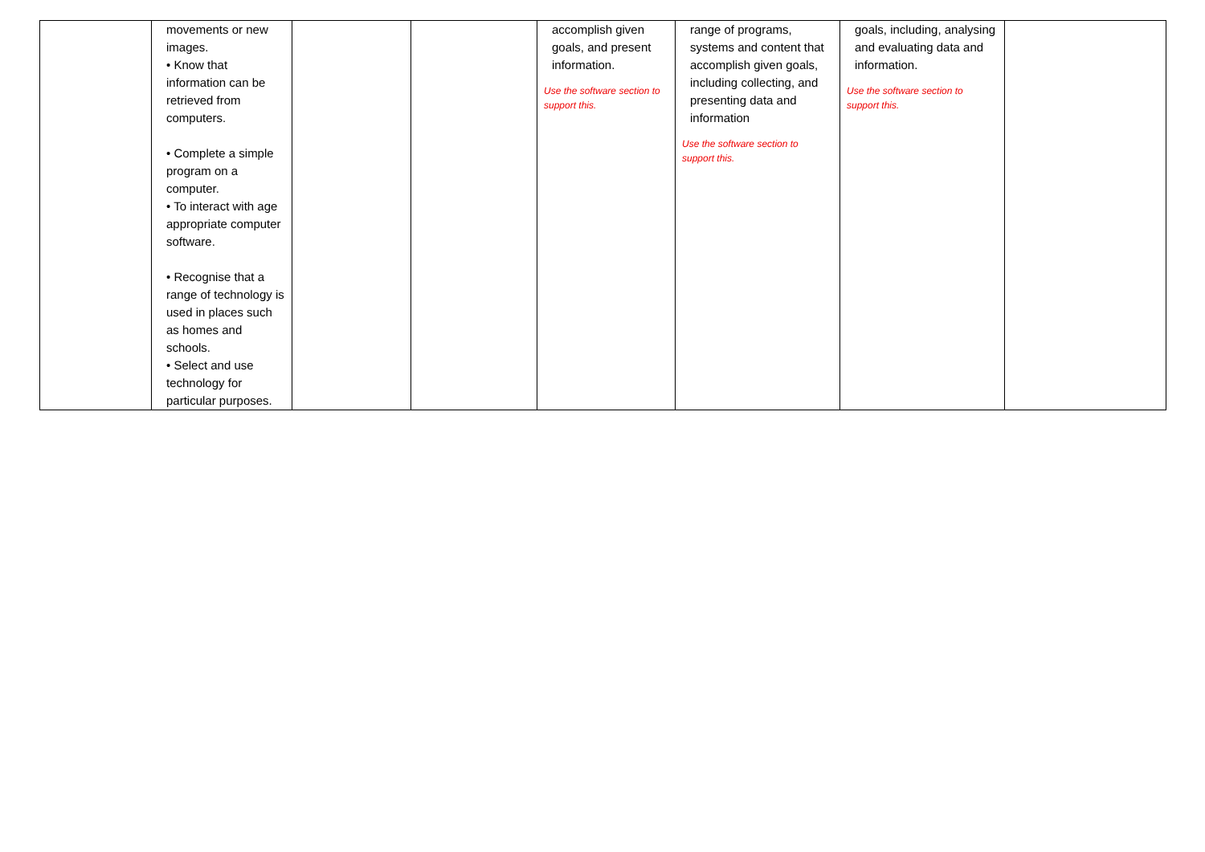| | movements or new images. • Know that information can be retrieved from computers. • Complete a simple program on a computer. • To interact with age appropriate computer software. • Recognise that a range of technology is used in places such as homes and schools. • Select and use technology for particular purposes. | | | accomplish given goals, and present information. Use the software section to support this. | range of programs, systems and content that accomplish given goals, including collecting, and presenting data and information Use the software section to support this. | goals, including, analysing and evaluating data and information. Use the software section to support this. | |